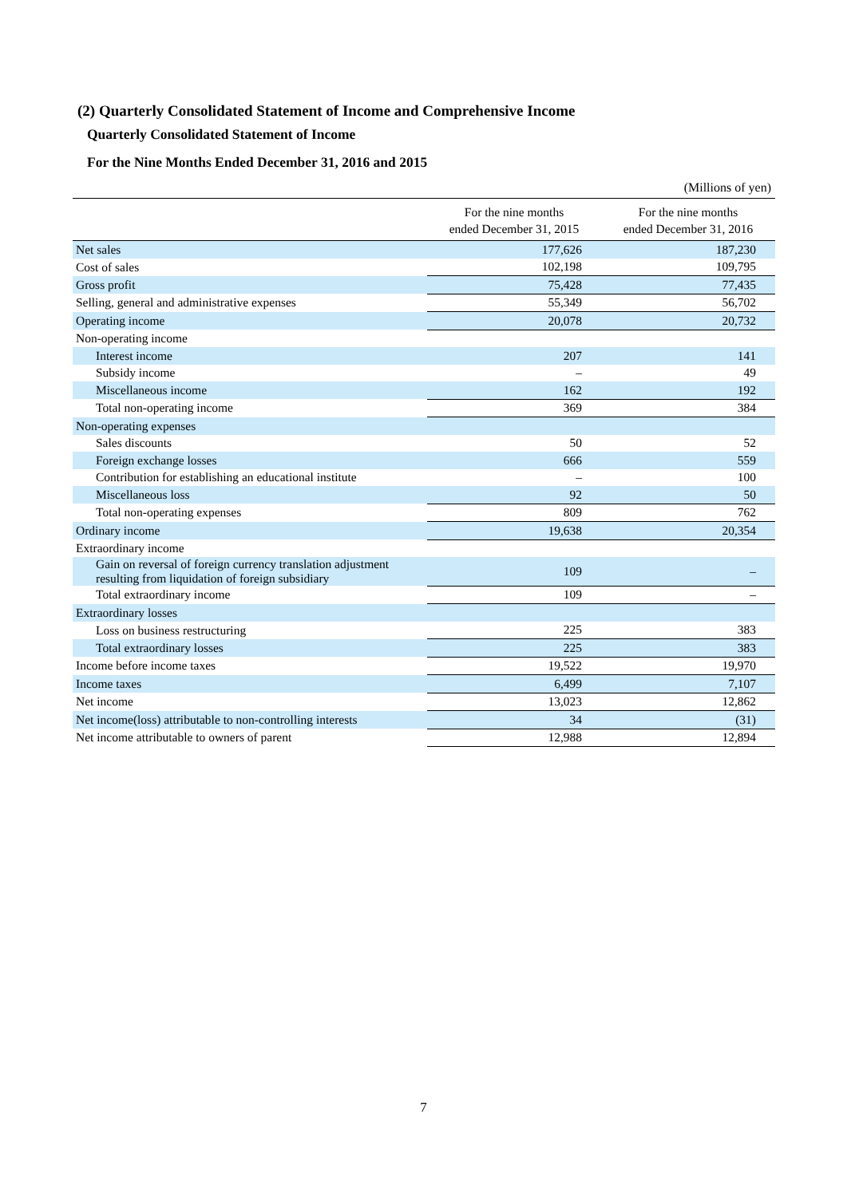(2) Quarterly Consolidated Statement of Income and Comprehensive Income
Quarterly Consolidated Statement of Income
For the Nine Months Ended December 31, 2016 and 2015
(Millions of yen)
| | For the nine months ended December 31, 2015 | For the nine months ended December 31, 2016 |
| --- | --- | --- |
| Net sales | 177,626 | 187,230 |
| Cost of sales | 102,198 | 109,795 |
| Gross profit | 75,428 | 77,435 |
| Selling, general and administrative expenses | 55,349 | 56,702 |
| Operating income | 20,078 | 20,732 |
| Non-operating income | | |
| Interest income | 207 | 141 |
| Subsidy income | – | 49 |
| Miscellaneous income | 162 | 192 |
| Total non-operating income | 369 | 384 |
| Non-operating expenses | | |
| Sales discounts | 50 | 52 |
| Foreign exchange losses | 666 | 559 |
| Contribution for establishing an educational institute | – | 100 |
| Miscellaneous loss | 92 | 50 |
| Total non-operating expenses | 809 | 762 |
| Ordinary income | 19,638 | 20,354 |
| Extraordinary income | | |
| Gain on reversal of foreign currency translation adjustment resulting from liquidation of foreign subsidiary | 109 | – |
| Total extraordinary income | 109 | – |
| Extraordinary losses | | |
| Loss on business restructuring | 225 | 383 |
| Total extraordinary losses | 225 | 383 |
| Income before income taxes | 19,522 | 19,970 |
| Income taxes | 6,499 | 7,107 |
| Net income | 13,023 | 12,862 |
| Net income(loss) attributable to non-controlling interests | 34 | (31) |
| Net income attributable to owners of parent | 12,988 | 12,894 |
7